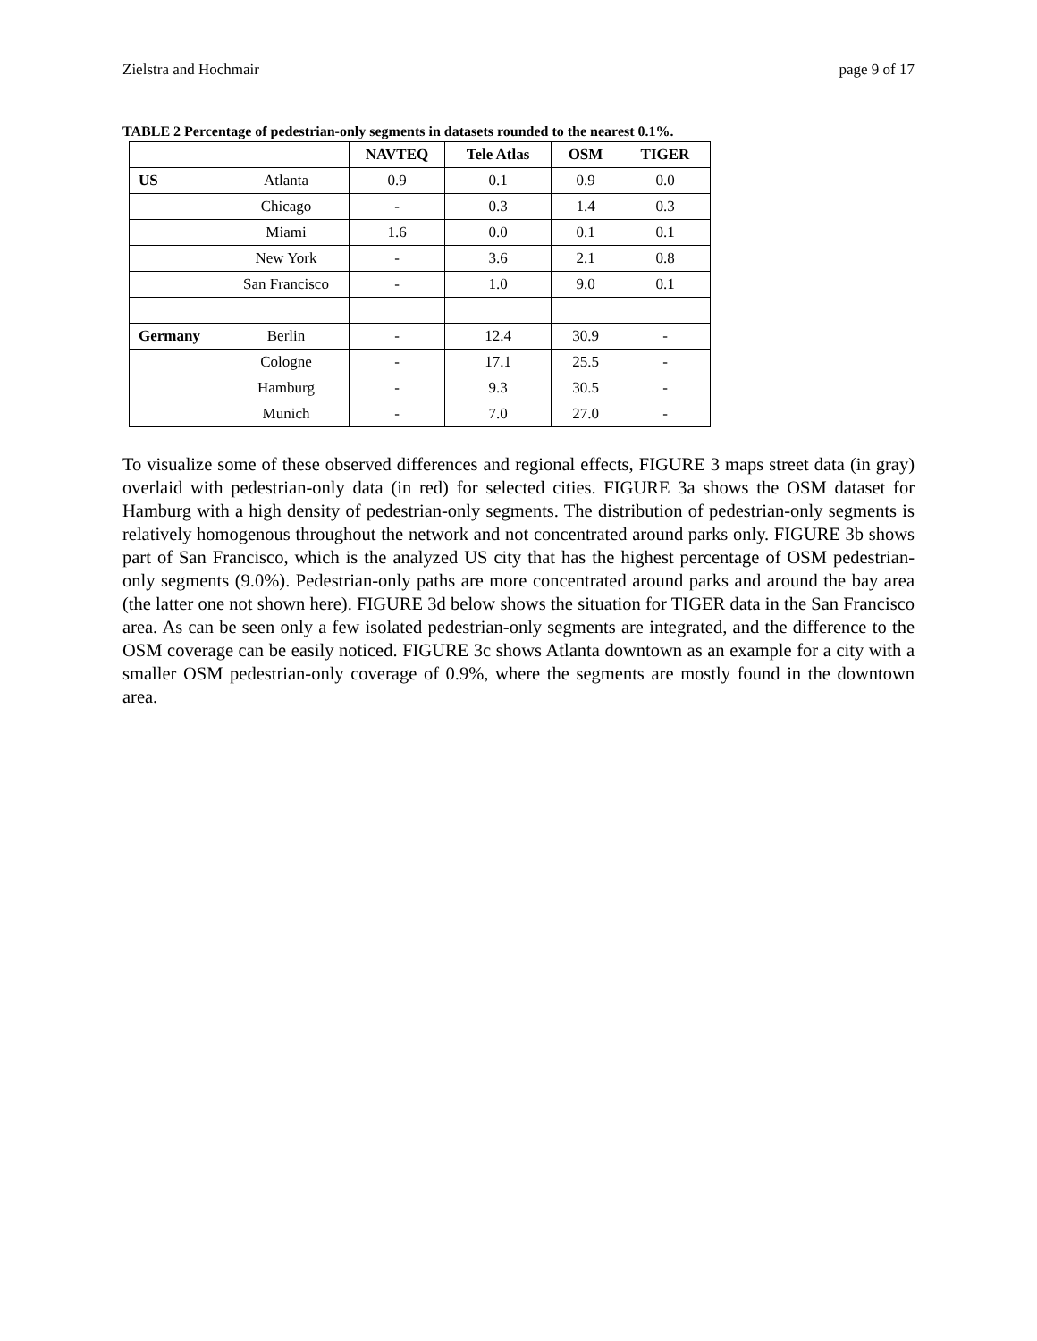Zielstra and Hochmair page 9 of 17
TABLE 2 Percentage of pedestrian-only segments in datasets rounded to the nearest 0.1%.
| | | NAVTEQ | Tele Atlas | OSM | TIGER |
| --- | --- | --- | --- | --- | --- |
| US | Atlanta | 0.9 | 0.1 | 0.9 | 0.0 |
| | Chicago | - | 0.3 | 1.4 | 0.3 |
| | Miami | 1.6 | 0.0 | 0.1 | 0.1 |
| | New York | - | 3.6 | 2.1 | 0.8 |
| | San Francisco | - | 1.0 | 9.0 | 0.1 |
| Germany | Berlin | - | 12.4 | 30.9 | - |
| | Cologne | - | 17.1 | 25.5 | - |
| | Hamburg | - | 9.3 | 30.5 | - |
| | Munich | - | 7.0 | 27.0 | - |
To visualize some of these observed differences and regional effects, FIGURE 3 maps street data (in gray) overlaid with pedestrian-only data (in red) for selected cities. FIGURE 3a shows the OSM dataset for Hamburg with a high density of pedestrian-only segments. The distribution of pedestrian-only segments is relatively homogenous throughout the network and not concentrated around parks only. FIGURE 3b shows part of San Francisco, which is the analyzed US city that has the highest percentage of OSM pedestrian-only segments (9.0%). Pedestrian-only paths are more concentrated around parks and around the bay area (the latter one not shown here). FIGURE 3d below shows the situation for TIGER data in the San Francisco area. As can be seen only a few isolated pedestrian-only segments are integrated, and the difference to the OSM coverage can be easily noticed. FIGURE 3c shows Atlanta downtown as an example for a city with a smaller OSM pedestrian-only coverage of 0.9%, where the segments are mostly found in the downtown area.